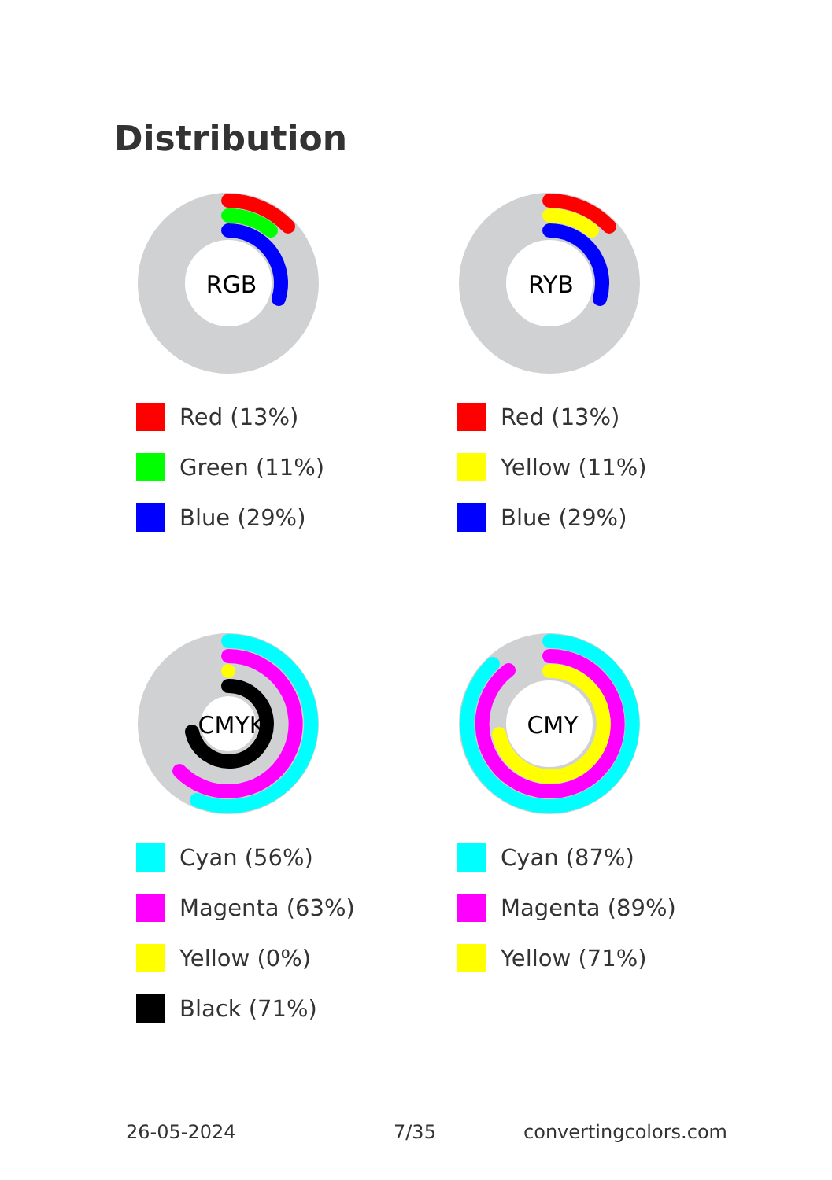Distribution
RGB
Red (13%)
Green (11%)
Blue (29%)
RYB
Red (13%)
Yellow (11%)
Blue (29%)
CMYK
Cyan (56%)
Magenta (63%)
Yellow (0%)
Black (71%)
CMY
Cyan (87%)
Magenta (89%)
Yellow (71%)
26-05-2024 7/35 convertingcolors.com